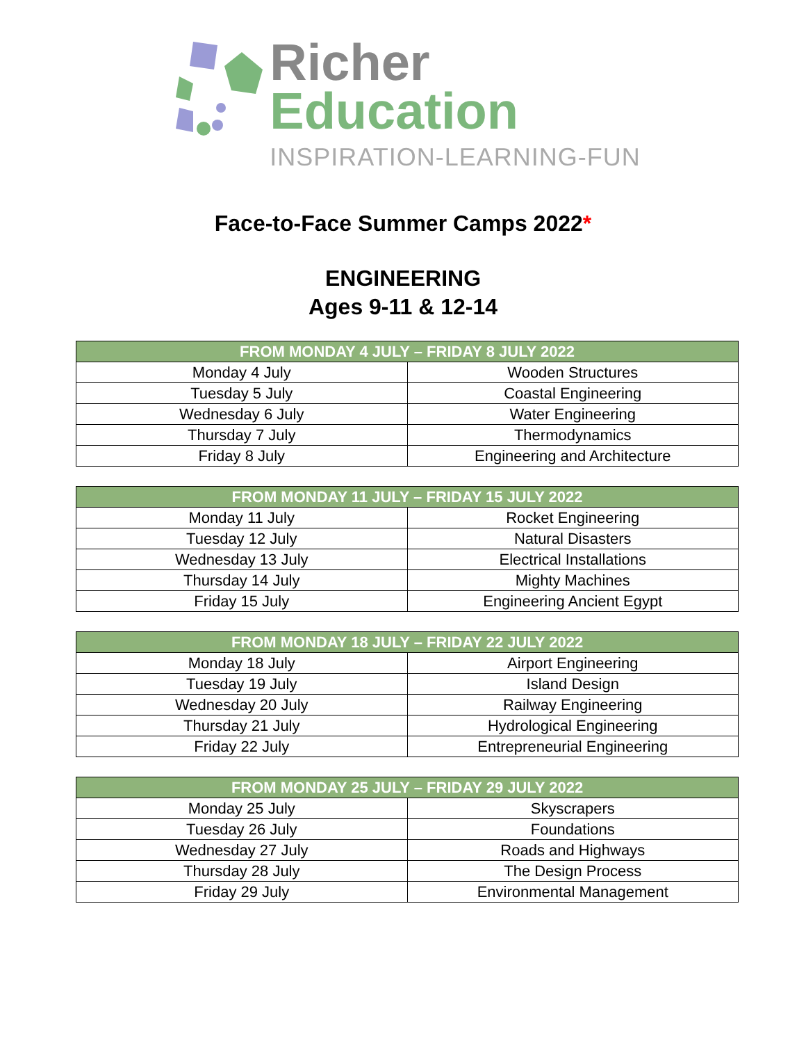Richer
Education
INSPIRATION-LEARNING-FUN
Face-to-Face Summer Camps 2022*
ENGINEERING
Ages 9-11 & 12-14
| FROM MONDAY 4 JULY – FRIDAY 8 JULY 2022 | |
| --- | --- |
| Monday 4 July | Wooden Structures |
| Tuesday 5 July | Coastal Engineering |
| Wednesday 6 July | Water Engineering |
| Thursday 7 July | Thermodynamics |
| Friday 8 July | Engineering and Architecture |
| FROM MONDAY 11 JULY – FRIDAY 15 JULY 2022 | |
| --- | --- |
| Monday 11 July | Rocket Engineering |
| Tuesday 12 July | Natural Disasters |
| Wednesday 13 July | Electrical Installations |
| Thursday 14 July | Mighty Machines |
| Friday 15 July | Engineering Ancient Egypt |
| FROM MONDAY 18 JULY – FRIDAY 22 JULY 2022 | |
| --- | --- |
| Monday 18 July | Airport Engineering |
| Tuesday 19 July | Island Design |
| Wednesday 20 July | Railway Engineering |
| Thursday 21 July | Hydrological Engineering |
| Friday 22 July | Entrepreneurial Engineering |
| FROM MONDAY 25 JULY – FRIDAY 29 JULY 2022 | |
| --- | --- |
| Monday 25 July | Skyscrapers |
| Tuesday 26 July | Foundations |
| Wednesday 27 July | Roads and Highways |
| Thursday 28 July | The Design Process |
| Friday 29 July | Environmental Management |